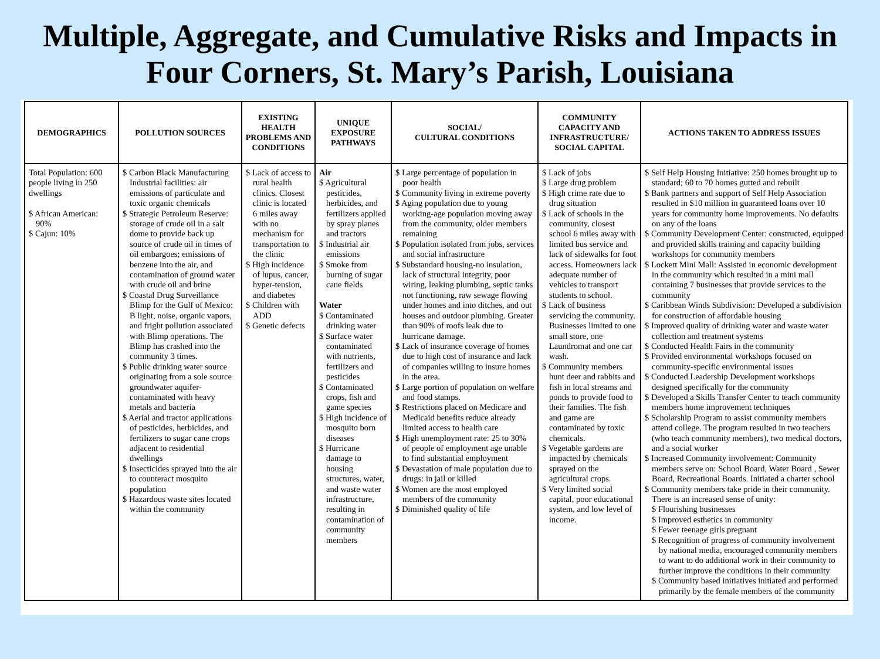Multiple, Aggregate, and Cumulative Risks and Impacts in
Four Corners, St. Mary’s Parish, Louisiana
| DEMOGRAPHICS | POLLUTION SOURCES | EXISTING HEALTH PROBLEMS AND CONDITIONS | UNIQUE EXPOSURE PATHWAYS | SOCIAL/ CULTURAL CONDITIONS | COMMUNITY CAPACITY AND INFRASTRUCTURE/ SOCIAL CAPITAL | ACTIONS TAKEN TO ADDRESS ISSUES |
| --- | --- | --- | --- | --- | --- | --- |
| Total Population: 600 people living in 250 dwellings $ African American: 90% $ Cajun: 10% | $ Carbon Black Manufacturing Industrial facilities: air emissions of particulate and toxic organic chemicals $ Strategic Petroleum Reserve: storage of crude oil in a salt dome to provide back up source of crude oil in times of oil embargoes; emissions of benzene into the air, and contamination of ground water with crude oil and brine $ Coastal Drug Surveillance Blimp for the Gulf of Mexico: B light, noise, organic vapors, and fright pollution associated with Blimp operations. The Blimp has crashed into the community 3 times. $ Public drinking water source originating from a sole source groundwater aquifer-contaminated with heavy metals and bacteria $ Aerial and tractor applications of pesticides, herbicides, and fertilizers to sugar cane crops adjacent to residential dwellings $ Insecticides sprayed into the air to counteract mosquito population $ Hazardous waste sites located within the community | $ Lack of access to rural health clinics. Closest clinic is located 6 miles away with no mechanism for transportation to the clinic $ High incidence of lupus, cancer, hyper-tension, and diabetes $ Children with ADD $ Genetic defects | Air $ Agricultural pesticides, herbicides, and fertilizers applied by spray planes and tractors $ Industrial air emissions $ Smoke from burning of sugar cane fields Water $ Contaminated drinking water $ Surface water contaminated with nutrients, fertilizers and pesticides $ Contaminated crops, fish and game species $ High incidence of mosquito born diseases $ Hurricane damage to housing structures, water, and waste water infrastructure, resulting in contamination of community members | $ Large percentage of population in poor health $ Community living in extreme poverty $ Aging population due to young working-age population moving away from the community, older members remaining $ Population isolated from jobs, services and social infrastructure $ Substandard housing-no insulation, lack of structural integrity, poor wiring, leaking plumbing, septic tanks not functioning, raw sewage flowing under homes and into ditches, and out houses and outdoor plumbing. Greater than 90% of roofs leak due to hurricane damage. $ Lack of insurance coverage of homes due to high cost of insurance and lack of companies willing to insure homes in the area. $ Large portion of population on welfare and food stamps. $ Restrictions placed on Medicare and Medicaid benefits reduce already limited access to health care $ High unemployment rate: 25 to 30% of people of employment age unable to find substantial employment $ Devastation of male population due to drugs: in jail or killed $ Women are the most employed members of the community $ Diminished quality of life | $ Lack of jobs $ Large drug problem $ High crime rate due to drug situation $ Lack of schools in the community, closest school 6 miles away with limited bus service and lack of sidewalks for foot access. Homeowners lack adequate number of vehicles to transport students to school. $ Lack of business servicing the community. Businesses limited to one small store, one Laundromat and one car wash. $ Community members hunt deer and rabbits and fish in local streams and ponds to provide food to their families. The fish and game are contaminated by toxic chemicals. $ Vegetable gardens are impacted by chemicals sprayed on the agricultural crops. $ Very limited social capital, poor educational system, and low level of income. | $ Self Help Housing Initiative: 250 homes brought up to standard; 60 to 70 homes gutted and rebuilt $ Bank partners and support of Self Help Association resulted in $10 million in guaranteed loans over 10 years for community home improvements. No defaults on any of the loans $ Community Development Center: constructed, equipped and provided skills training and capacity building workshops for community members $ Lockett Mini Mall: Assisted in economic development in the community which resulted in a mini mall containing 7 businesses that provide services to the community $ Caribbean Winds Subdivision: Developed a subdivision for construction of affordable housing $ Improved quality of drinking water and waste water collection and treatment systems $ Conducted Health Fairs in the community $ Provided environmental workshops focused on community-specific environmental issues $ Conducted Leadership Development workshops designed specifically for the community $ Developed a Skills Transfer Center to teach community members home improvement techniques $ Scholarship Program to assist community members attend college. The program resulted in two teachers (who teach community members), two medical doctors, and a social worker $ Increased Community involvement: Community members serve on: School Board, Water Board , Sewer Board, Recreational Boards. Initiated a charter school $ Community members take pride in their community. There is an increased sense of unity: $ Flourishing businesses $ Improved esthetics in community $ Fewer teenage girls pregnant $ Recognition of progress of community involvement by national media, encouraged community members to want to do additional work in their community to further improve the conditions in their community $ Community based initiatives initiated and performed primarily by the female members of the community |